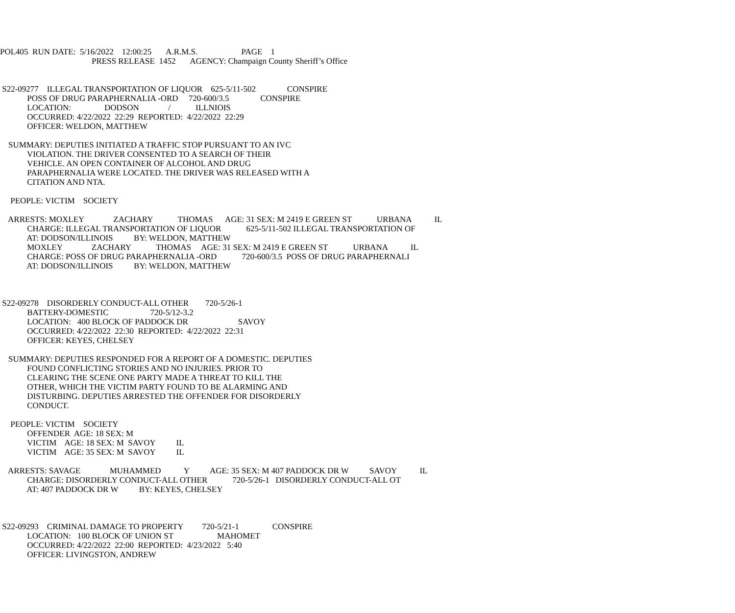POL405 RUN DATE: 5/16/2022 12:00:25 A.R.M.S. PAGE 1
PRESS RELEASE 1452 AGENCY: Champaign County Sheriff’s Office
S22-09277 ILLEGAL TRANSPORTATION OF LIQUOR 625-5/11-502 CONSPIRE
POSS OF DRUG PARAPHERNALIA -ORD 720-600/3.5 CONSPIRE
LOCATION: DODSON / ILLNIOIS
OCCURRED: 4/22/2022 22:29 REPORTED: 4/22/2022 22:29
OFFICER: WELDON, MATTHEW
SUMMARY: DEPUTIES INITIATED A TRAFFIC STOP PURSUANT TO AN IVC
VIOLATION. THE DRIVER CONSENTED TO A SEARCH OF THEIR
VEHICLE. AN OPEN CONTAINER OF ALCOHOL AND DRUG
PARAPHERNALIA WERE LOCATED. THE DRIVER WAS RELEASED WITH A
CITATION AND NTA.
PEOPLE: VICTIM SOCIETY
ARRESTS: MOXLEY ZACHARY THOMAS AGE: 31 SEX: M 2419 E GREEN ST URBANA IL
CHARGE: ILLEGAL TRANSPORTATION OF LIQUOR 625-5/11-502 ILLEGAL TRANSPORTATION OF
AT: DODSON/ILLINOIS BY: WELDON, MATTHEW
MOXLEY ZACHARY THOMAS AGE: 31 SEX: M 2419 E GREEN ST URBANA IL
CHARGE: POSS OF DRUG PARAPHERNALIA -ORD 720-600/3.5 POSS OF DRUG PARAPHERNALI
AT: DODSON/ILLINOIS BY: WELDON, MATTHEW
S22-09278 DISORDERLY CONDUCT-ALL OTHER 720-5/26-1
BATTERY-DOMESTIC 720-5/12-3.2
LOCATION: 400 BLOCK OF PADDOCK DR SAVOY
OCCURRED: 4/22/2022 22:30 REPORTED: 4/22/2022 22:31
OFFICER: KEYES, CHELSEY
SUMMARY: DEPUTIES RESPONDED FOR A REPORT OF A DOMESTIC. DEPUTIES
FOUND CONFLICTING STORIES AND NO INJURIES. PRIOR TO
CLEARING THE SCENE ONE PARTY MADE A THREAT TO KILL THE
OTHER, WHICH THE VICTIM PARTY FOUND TO BE ALARMING AND
DISTURBING. DEPUTIES ARRESTED THE OFFENDER FOR DISORDERLY
CONDUCT.
PEOPLE: VICTIM SOCIETY
OFFENDER AGE: 18 SEX: M
VICTIM AGE: 18 SEX: M SAVOY IL
VICTIM AGE: 35 SEX: M SAVOY IL
ARRESTS: SAVAGE MUHAMMED Y AGE: 35 SEX: M 407 PADDOCK DR W SAVOY IL
CHARGE: DISORDERLY CONDUCT-ALL OTHER 720-5/26-1 DISORDERLY CONDUCT-ALL OT
AT: 407 PADDOCK DR W BY: KEYES, CHELSEY
S22-09293 CRIMINAL DAMAGE TO PROPERTY 720-5/21-1 CONSPIRE
LOCATION: 100 BLOCK OF UNION ST MAHOMET
OCCURRED: 4/22/2022 22:00 REPORTED: 4/23/2022 5:40
OFFICER: LIVINGSTON, ANDREW